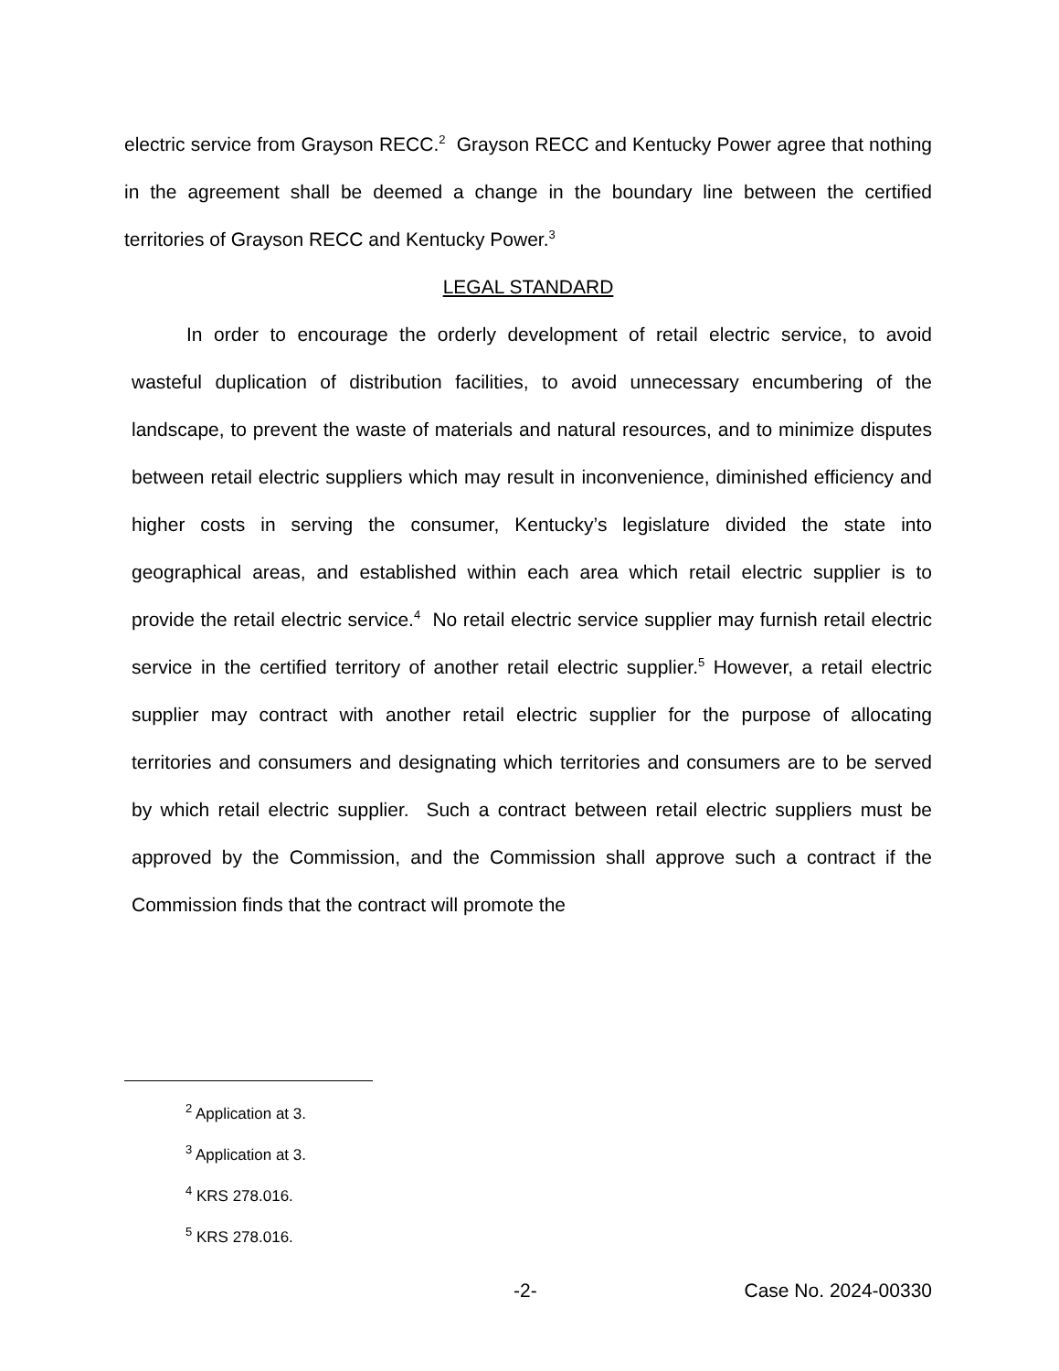electric service from Grayson RECC.<sup>2</sup> Grayson RECC and Kentucky Power agree that nothing in the agreement shall be deemed a change in the boundary line between the certified territories of Grayson RECC and Kentucky Power.<sup>3</sup>
LEGAL STANDARD
In order to encourage the orderly development of retail electric service, to avoid wasteful duplication of distribution facilities, to avoid unnecessary encumbering of the landscape, to prevent the waste of materials and natural resources, and to minimize disputes between retail electric suppliers which may result in inconvenience, diminished efficiency and higher costs in serving the consumer, Kentucky’s legislature divided the state into geographical areas, and established within each area which retail electric supplier is to provide the retail electric service.<sup>4</sup> No retail electric service supplier may furnish retail electric service in the certified territory of another retail electric supplier.<sup>5</sup> However, a retail electric supplier may contract with another retail electric supplier for the purpose of allocating territories and consumers and designating which territories and consumers are to be served by which retail electric supplier. Such a contract between retail electric suppliers must be approved by the Commission, and the Commission shall approve such a contract if the Commission finds that the contract will promote the
<sup>2</sup> Application at 3.
<sup>3</sup> Application at 3.
<sup>4</sup> KRS 278.016.
<sup>5</sup> KRS 278.016.
-2- Case No. 2024-00330